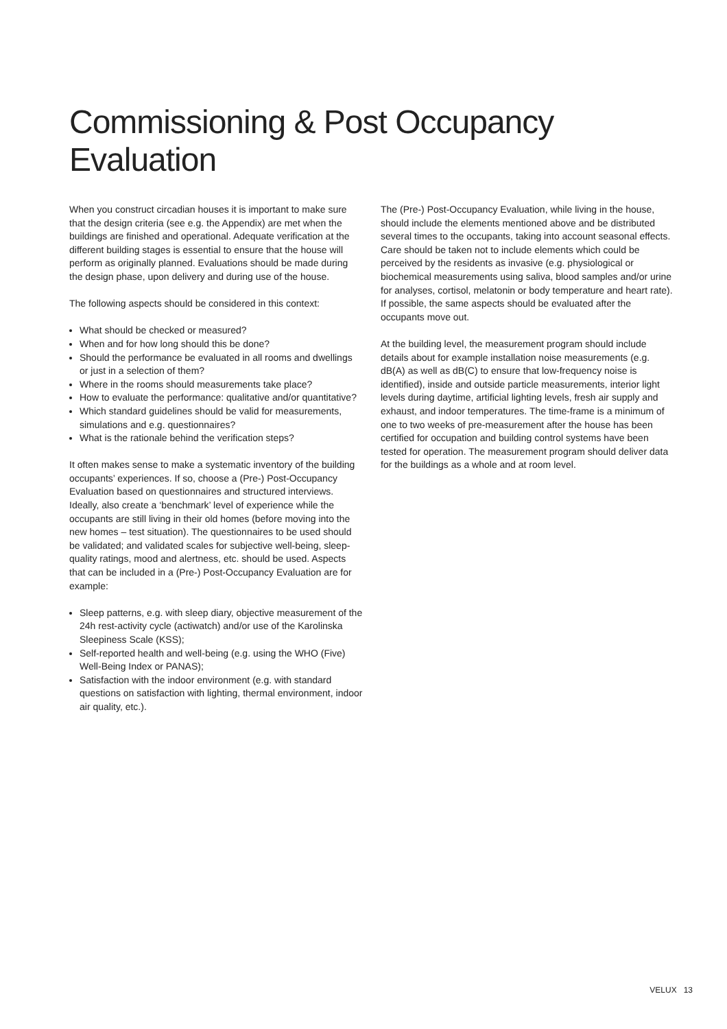Commissioning & Post Occupancy Evaluation
When you construct circadian houses it is important to make sure that the design criteria (see e.g. the Appendix) are met when the buildings are finished and operational. Adequate verification at the different building stages is essential to ensure that the house will perform as originally planned. Evaluations should be made during the design phase, upon delivery and during use of the house.
The following aspects should be considered in this context:
What should be checked or measured?
When and for how long should this be done?
Should the performance be evaluated in all rooms and dwellings or just in a selection of them?
Where in the rooms should measurements take place?
How to evaluate the performance: qualitative and/or quantitative?
Which standard guidelines should be valid for measurements, simulations and e.g. questionnaires?
What is the rationale behind the verification steps?
It often makes sense to make a systematic inventory of the building occupants’ experiences. If so, choose a (Pre-) Post-Occupancy Evaluation based on questionnaires and structured interviews. Ideally, also create a ‘benchmark’ level of experience while the occupants are still living in their old homes (before moving into the new homes – test situation). The questionnaires to be used should be validated; and validated scales for subjective well-being, sleep-quality ratings, mood and alertness, etc. should be used. Aspects that can be included in a (Pre-) Post-Occupancy Evaluation are for example:
Sleep patterns, e.g. with sleep diary, objective measurement of the 24h rest-activity cycle (actiwatch) and/or use of the Karolinska Sleepiness Scale (KSS);
Self-reported health and well-being (e.g. using the WHO (Five) Well-Being Index or PANAS);
Satisfaction with the indoor environment (e.g. with standard questions on satisfaction with lighting, thermal environment, indoor air quality, etc.).
The (Pre-) Post-Occupancy Evaluation, while living in the house, should include the elements mentioned above and be distributed several times to the occupants, taking into account seasonal effects. Care should be taken not to include elements which could be perceived by the residents as invasive (e.g. physiological or biochemical measurements using saliva, blood samples and/or urine for analyses, cortisol, melatonin or body temperature and heart rate). If possible, the same aspects should be evaluated after the occupants move out.
At the building level, the measurement program should include details about for example installation noise measurements (e.g. dB(A) as well as dB(C) to ensure that low-frequency noise is identified), inside and outside particle measurements, interior light levels during daytime, artificial lighting levels, fresh air supply and exhaust, and indoor temperatures. The time-frame is a minimum of one to two weeks of pre-measurement after the house has been certified for occupation and building control systems have been tested for operation. The measurement program should deliver data for the buildings as a whole and at room level.
VELUX 13